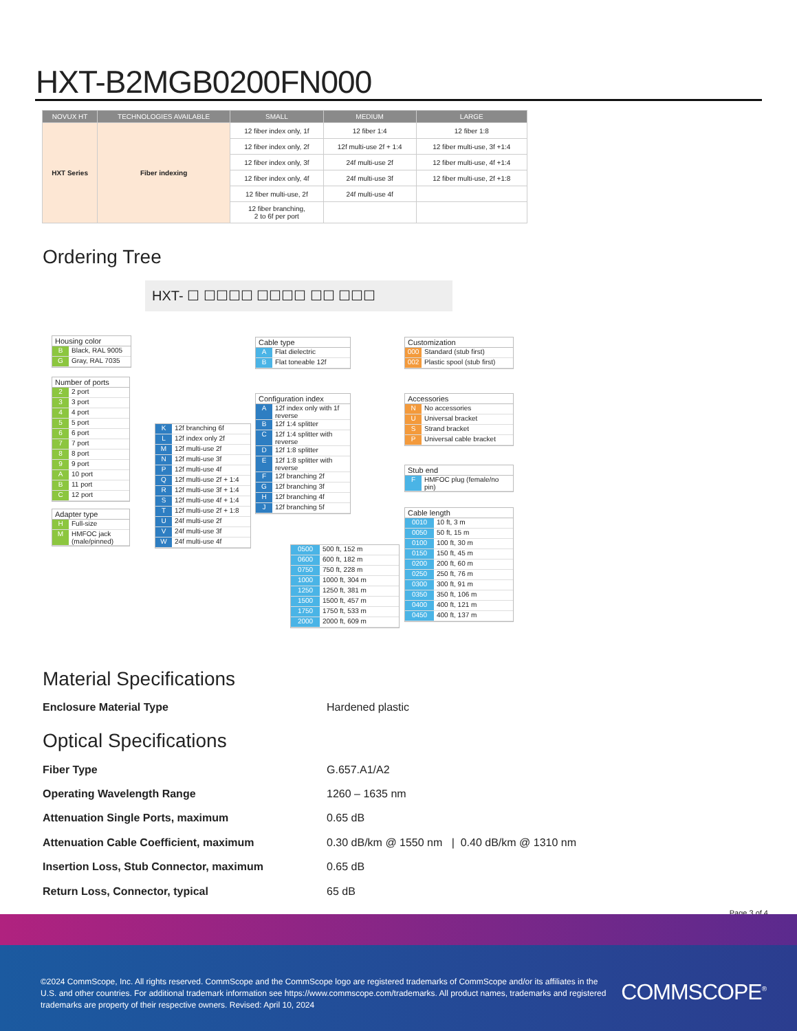HXT-B2MGB0200FN000
| NOVUX HT | TECHNOLOGIES AVAILABLE | SMALL | MEDIUM | LARGE |
| --- | --- | --- | --- | --- |
| HXT Series | Fiber indexing | 12 fiber index only, 1f | 12 fiber 1:4 | 12 fiber 1:8 |
| | | 12 fiber index only, 2f | 12f multi-use 2f + 1:4 | 12 fiber multi-use, 3f +1:4 |
| | | 12 fiber index only, 3f | 24f multi-use 2f | 12 fiber multi-use, 4f +1:4 |
| | | 12 fiber index only, 4f | 24f multi-use 3f | 12 fiber multi-use, 2f +1:8 |
| | | 12 fiber multi-use, 2f | 24f multi-use 4f | |
| | | 12 fiber branching, 2 to 6f per port | | |
Ordering Tree
HXT- ☐ ☐☐☐☐ ☐☐☐☐ ☐☐ ☐☐☐
Housing color
B Black, RAL 9005
G Gray, RAL 7035
Number of ports
2 2 port
3 3 port
4 4 port
5 5 port
6 6 port
7 7 port
8 8 port
9 9 port
A 10 port
B 11 port
C 12 port
Adapter type
H Full-size
M HMFOC jack (male/pinned)
K 12f branching 6f
L 12f index only 2f
M 12f multi-use 2f
N 12f multi-use 3f
P 12f multi-use 4f
Q 12f multi-use 2f + 1:4
R 12f multi-use 3f + 1:4
S 12f multi-use 4f + 1:4
T 12f multi-use 2f + 1:8
U 24f multi-use 2f
V 24f multi-use 3f
W 24f multi-use 4f
Cable type
A Flat dielectric
B Flat toneable 12f
Configuration index
A 12f index only with 1f reverse
B 12f 1:4 splitter
C 12f 1:4 splitter with reverse
D 12f 1:8 splitter
E 12f 1:8 splitter with reverse
F 12f branching 2f
G 12f branching 3f
H 12f branching 4f
J 12f branching 5f
Customization
000 Standard (stub first)
002 Plastic spool (stub first)
Accessories
N No accessories
U Universal bracket
S Strand bracket
P Universal cable bracket
Stub end
F HMFOC plug (female/no pin)
Cable length
0010 10 ft, 3 m
0050 50 ft, 15 m
0100 100 ft, 30 m
0150 150 ft, 45 m
0200 200 ft, 60 m
0250 250 ft, 76 m
0300 300 ft, 91 m
0350 350 ft, 106 m
0400 400 ft, 121 m
0450 400 ft, 137 m
0500 500 ft, 152 m
0600 600 ft, 182 m
0750 750 ft, 228 m
1000 1000 ft, 304 m
1250 1250 ft, 381 m
1500 1500 ft, 457 m
1750 1750 ft, 533 m
2000 2000 ft, 609 m
Material Specifications
Enclosure Material Type Hardened plastic
Optical Specifications
Fiber Type G.657.A1/A2
Operating Wavelength Range 1260 – 1635 nm
Attenuation Single Ports, maximum 0.65 dB
Attenuation Cable Coefficient, maximum 0.30 dB/km @ 1550 nm | 0.40 dB/km @ 1310 nm
Insertion Loss, Stub Connector, maximum 0.65 dB
Return Loss, Connector, typical 65 dB
Page 3 of 4
©2024 CommScope, Inc. All rights reserved. CommScope and the CommScope logo are registered trademarks of CommScope and/or its affiliates in the U.S. and other countries. For additional trademark information see https://www.commscope.com/trademarks. All product names, trademarks and registered trademarks are property of their respective owners. Revised: April 10, 2024
COMMSCOPE<sup>®</sup>